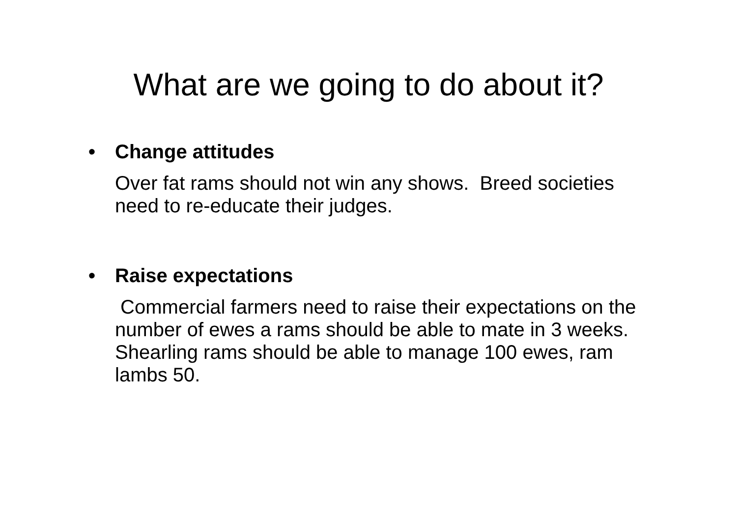What are we going to do about it?
• Change attitudes
Over fat rams should not win any shows. Breed societies need to re-educate their judges.
• Raise expectations
Commercial farmers need to raise their expectations on the number of ewes a rams should be able to mate in 3 weeks. Shearling rams should be able to manage 100 ewes, ram lambs 50.